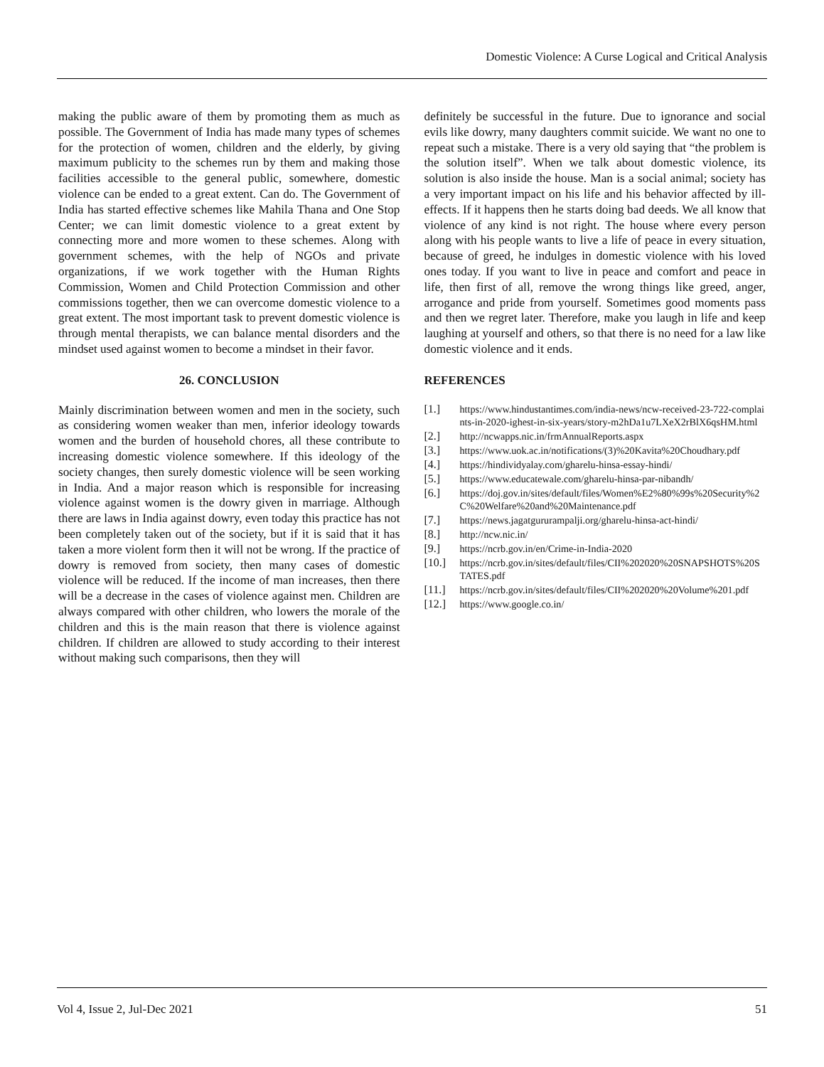Domestic Violence: A Curse Logical and Critical Analysis
making the public aware of them by promoting them as much as possible. The Government of India has made many types of schemes for the protection of women, children and the elderly, by giving maximum publicity to the schemes run by them and making those facilities accessible to the general public, somewhere, domestic violence can be ended to a great extent. Can do. The Government of India has started effective schemes like Mahila Thana and One Stop Center; we can limit domestic violence to a great extent by connecting more and more women to these schemes. Along with government schemes, with the help of NGOs and private organizations, if we work together with the Human Rights Commission, Women and Child Protection Commission and other commissions together, then we can overcome domestic violence to a great extent. The most important task to prevent domestic violence is through mental therapists, we can balance mental disorders and the mindset used against women to become a mindset in their favor.
26. CONCLUSION
Mainly discrimination between women and men in the society, such as considering women weaker than men, inferior ideology towards women and the burden of household chores, all these contribute to increasing domestic violence somewhere. If this ideology of the society changes, then surely domestic violence will be seen working in India. And a major reason which is responsible for increasing violence against women is the dowry given in marriage. Although there are laws in India against dowry, even today this practice has not been completely taken out of the society, but if it is said that it has taken a more violent form then it will not be wrong. If the practice of dowry is removed from society, then many cases of domestic violence will be reduced. If the income of man increases, then there will be a decrease in the cases of violence against men. Children are always compared with other children, who lowers the morale of the children and this is the main reason that there is violence against children. If children are allowed to study according to their interest without making such comparisons, then they will
definitely be successful in the future. Due to ignorance and social evils like dowry, many daughters commit suicide. We want no one to repeat such a mistake. There is a very old saying that “the problem is the solution itself”. When we talk about domestic violence, its solution is also inside the house. Man is a social animal; society has a very important impact on his life and his behavior affected by ill-effects. If it happens then he starts doing bad deeds. We all know that violence of any kind is not right. The house where every person along with his people wants to live a life of peace in every situation, because of greed, he indulges in domestic violence with his loved ones today. If you want to live in peace and comfort and peace in life, then first of all, remove the wrong things like greed, anger, arrogance and pride from yourself. Sometimes good moments pass and then we regret later. Therefore, make you laugh in life and keep laughing at yourself and others, so that there is no need for a law like domestic violence and it ends.
REFERENCES
[1.] https://www.hindustantimes.com/india-news/ncw-received-23-722-complaints-in-2020-ighest-in-six-years/story-m2hDa1u7LXeX2rBlX6qsHM.html
[2.] http://ncwapps.nic.in/frmAnnualReports.aspx
[3.] https://www.uok.ac.in/notifications/(3)%20Kavita%20Choudhary.pdf
[4.] https://hindividyalay.com/gharelu-hinsa-essay-hindi/
[5.] https://www.educatewale.com/gharelu-hinsa-par-nibandh/
[6.] https://doj.gov.in/sites/default/files/Women%E2%80%99s%20Security%2C%20Welfare%20and%20Maintenance.pdf
[7.] https://news.jagatgururampalji.org/gharelu-hinsa-act-hindi/
[8.] http://ncw.nic.in/
[9.] https://ncrb.gov.in/en/Crime-in-India-2020
[10.] https://ncrb.gov.in/sites/default/files/CII%202020%20SNAPSHOTS%20STATES.pdf
[11.] https://ncrb.gov.in/sites/default/files/CII%202020%20Volume%201.pdf
[12.] https://www.google.co.in/
Vol 4, Issue 2, Jul-Dec 2021 51